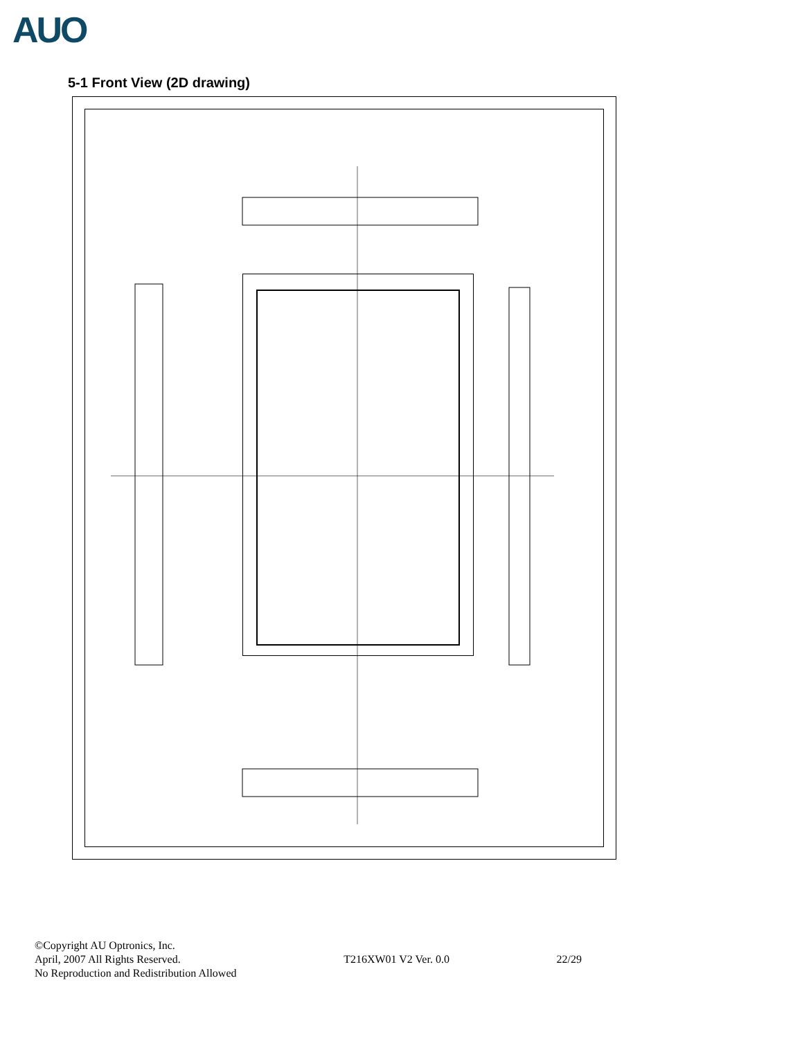AUO
5-1 Front View (2D drawing)
©Copyright AU Optronics, Inc.
April, 2007 All Rights Reserved.
No Reproduction and Redistribution Allowed
T216XW01 V2 Ver. 0.0
22/29